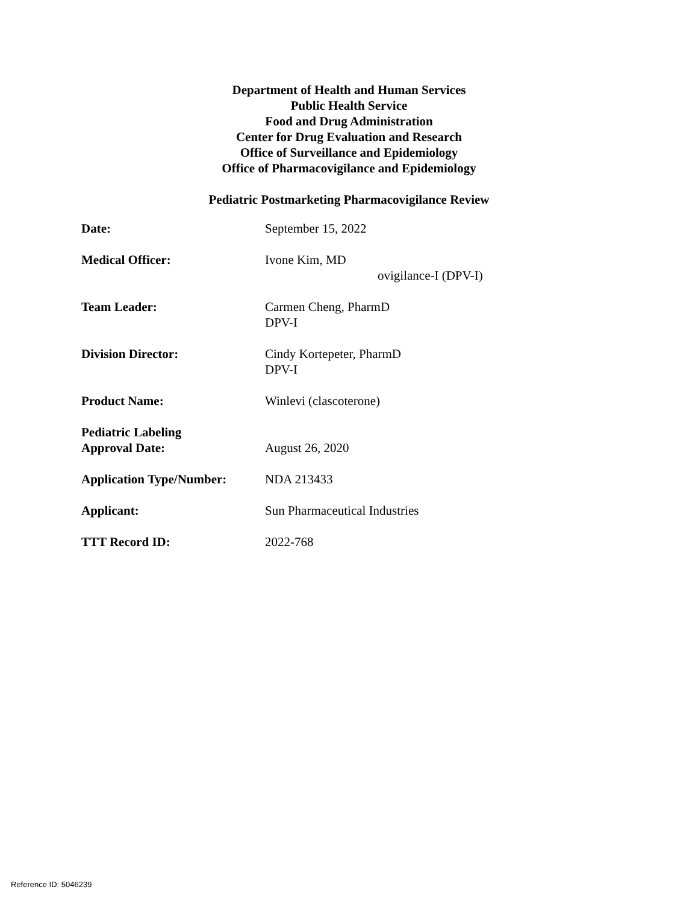Department of Health and Human Services
Public Health Service
Food and Drug Administration
Center for Drug Evaluation and Research
Office of Surveillance and Epidemiology
Office of Pharmacovigilance and Epidemiology
Pediatric Postmarketing Pharmacovigilance Review
Date: September 15, 2022
Medical Officer: Ivone Kim, MD
ovigilance-I (DPV-I)
Team Leader: Carmen Cheng, PharmD
DPV-I
Division Director: Cindy Kortepeter, PharmD
DPV-I
Product Name: Winlevi (clascoterone)
Pediatric Labeling
Approval Date:
August 26, 2020
Application Type/Number: NDA 213433
Applicant: Sun Pharmaceutical Industries
TTT Record ID: 2022-768
Reference ID: 5046239